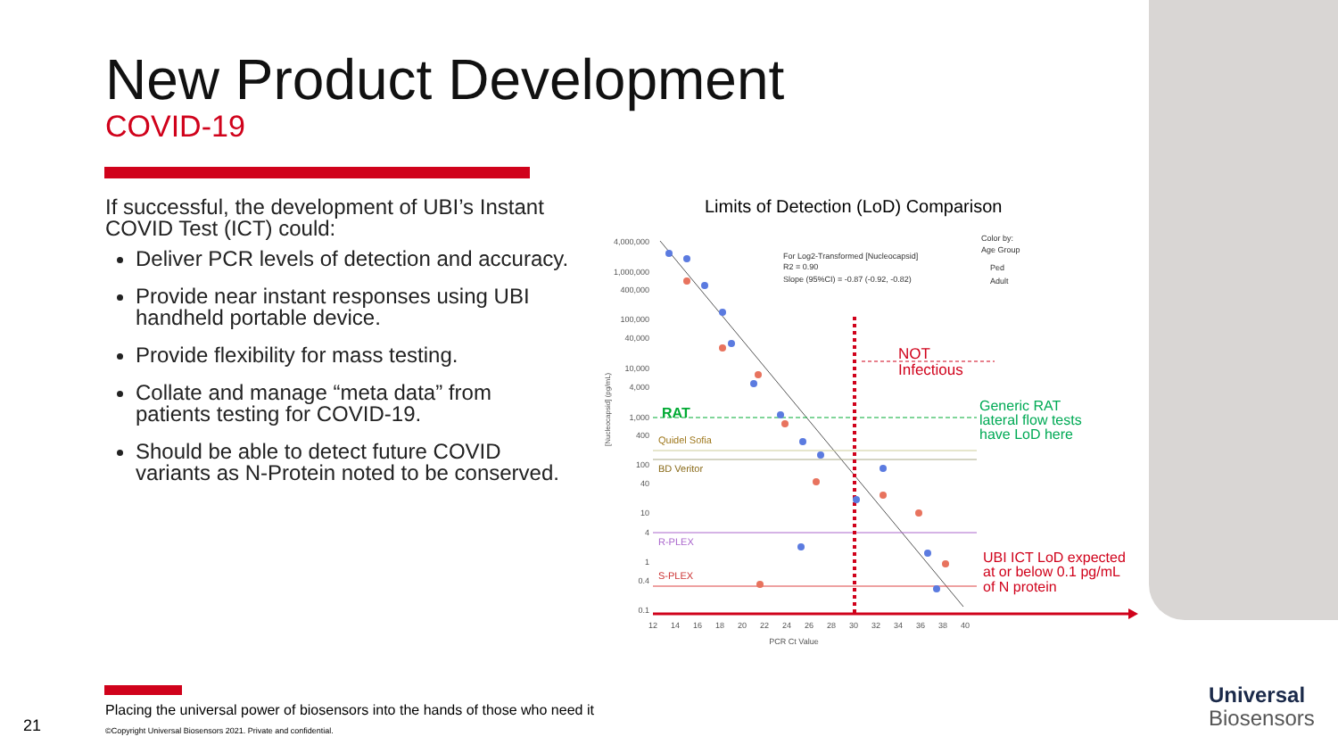New Product Development
COVID-19
If successful, the development of UBI’s Instant COVID Test (ICT) could:
Deliver PCR levels of detection and accuracy.
Provide near instant responses using UBI handheld portable device.
Provide flexibility for mass testing.
Collate and manage “meta data” from patients testing for COVID-19.
Should be able to detect future COVID variants as N-Protein noted to be conserved.
Limits of Detection (LoD) Comparison
4,000,000
1,000,000
400,000
100,000
40,000
10,000
4,000
1,000
400
100
40
10
4
1
0.4
0.1
12
14
16
18
20
22
24
26
28
30
32
34
36
38
40
PCR Ct Value
[Nucleocapsid] (pg/mL)
For Log2-Transformed [Nucleocapsid]
R2 = 0.90
Slope (95%CI) = -0.87 (-0.92, -0.82)
Color by:
Age Group
Ped
Adult
Quidel Sofia
BD Veritor
R-PLEX
S-PLEX
RAT
NOT
Infectious
Generic RAT
lateral flow tests
have LoD here
UBI ICT LoD expected
at or below 0.1 pg/mL
of N protein
Placing the universal power of biosensors into the hands of those who need it
©Copyright Universal Biosensors 2021. Private and confidential.
21
Universal
Biosensors